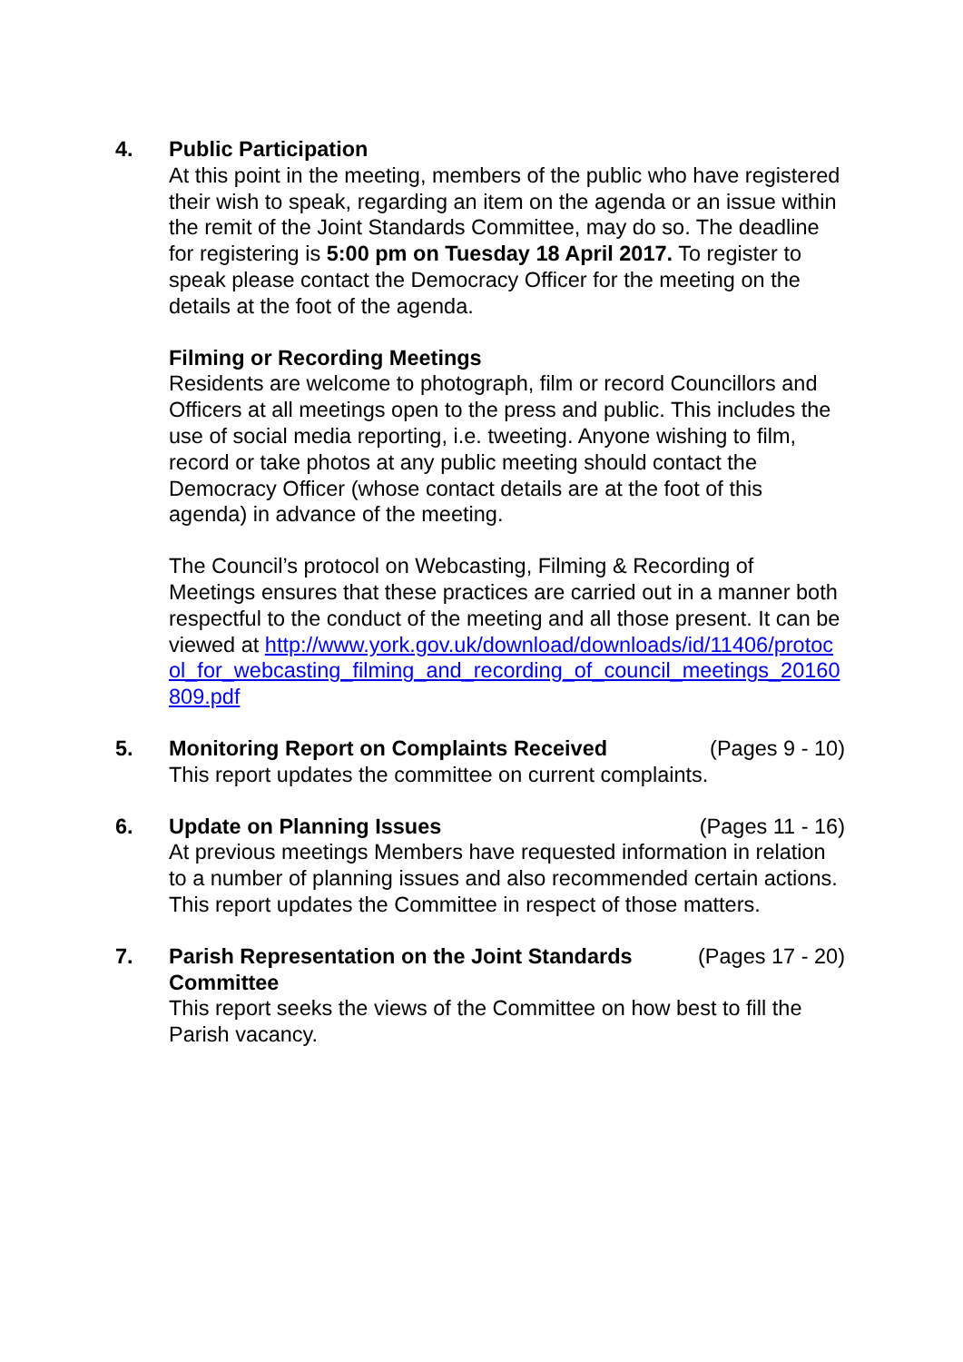4. Public Participation
At this point in the meeting, members of the public who have registered their wish to speak, regarding an item on the agenda or an issue within the remit of the Joint Standards Committee, may do so. The deadline for registering is 5:00 pm on Tuesday 18 April 2017. To register to speak please contact the Democracy Officer for the meeting on the details at the foot of the agenda.
Filming or Recording Meetings
Residents are welcome to photograph, film or record Councillors and Officers at all meetings open to the press and public. This includes the use of social media reporting, i.e. tweeting. Anyone wishing to film, record or take photos at any public meeting should contact the Democracy Officer (whose contact details are at the foot of this agenda) in advance of the meeting.
The Council’s protocol on Webcasting, Filming & Recording of Meetings ensures that these practices are carried out in a manner both respectful to the conduct of the meeting and all those present. It can be viewed at http://www.york.gov.uk/download/downloads/id/11406/protocol_for_webcasting_filming_and_recording_of_council_meetings_20160809.pdf
5. Monitoring Report on Complaints Received (Pages 9 - 10)
This report updates the committee on current complaints.
6. Update on Planning Issues (Pages 11 - 16)
At previous meetings Members have requested information in relation to a number of planning issues and also recommended certain actions. This report updates the Committee in respect of those matters.
7. Parish Representation on the Joint Standards Committee (Pages 17 - 20)
This report seeks the views of the Committee on how best to fill the Parish vacancy.